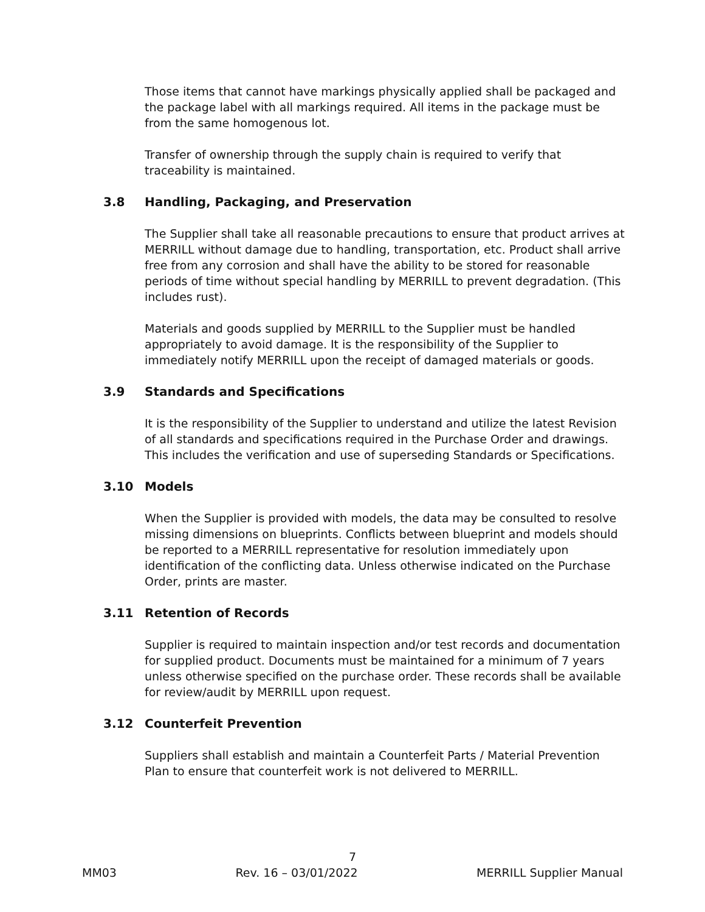Those items that cannot have markings physically applied shall be packaged and the package label with all markings required. All items in the package must be from the same homogenous lot.
Transfer of ownership through the supply chain is required to verify that traceability is maintained.
3.8 Handling, Packaging, and Preservation
The Supplier shall take all reasonable precautions to ensure that product arrives at MERRILL without damage due to handling, transportation, etc. Product shall arrive free from any corrosion and shall have the ability to be stored for reasonable periods of time without special handling by MERRILL to prevent degradation. (This includes rust).
Materials and goods supplied by MERRILL to the Supplier must be handled appropriately to avoid damage. It is the responsibility of the Supplier to immediately notify MERRILL upon the receipt of damaged materials or goods.
3.9 Standards and Specifications
It is the responsibility of the Supplier to understand and utilize the latest Revision of all standards and specifications required in the Purchase Order and drawings. This includes the verification and use of superseding Standards or Specifications.
3.10 Models
When the Supplier is provided with models, the data may be consulted to resolve missing dimensions on blueprints. Conflicts between blueprint and models should be reported to a MERRILL representative for resolution immediately upon identification of the conflicting data. Unless otherwise indicated on the Purchase Order, prints are master.
3.11 Retention of Records
Supplier is required to maintain inspection and/or test records and documentation for supplied product. Documents must be maintained for a minimum of 7 years unless otherwise specified on the purchase order. These records shall be available for review/audit by MERRILL upon request.
3.12 Counterfeit Prevention
Suppliers shall establish and maintain a Counterfeit Parts / Material Prevention Plan to ensure that counterfeit work is not delivered to MERRILL.
7
MM03 Rev. 16 – 03/01/2022 MERRILL Supplier Manual